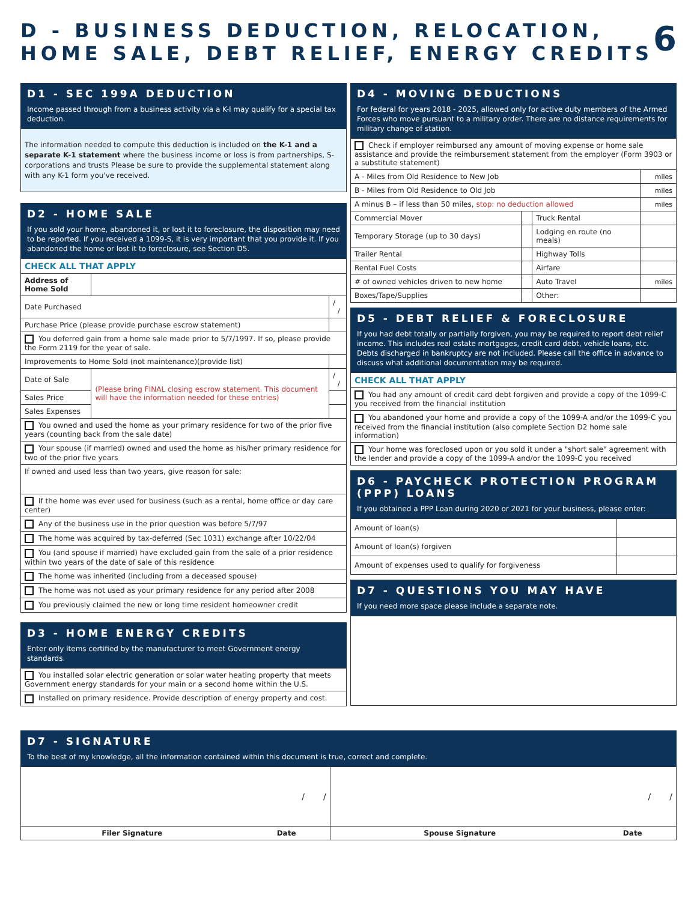D - BUSINESS DEDUCTION, RELOCATION,
HOME SALE, DEBT RELIEF, ENERGY CREDITS
6
D1 - SEC 199A DEDUCTION
Income passed through from a business activity via a K-I may qualify for a special tax deduction.
The information needed to compute this deduction is included on the K-1 and a separate K-1 statement where the business income or loss is from partnerships, S-corporations and trusts Please be sure to provide the supplemental statement along with any K-1 form you've received.
D2 - HOME SALE
If you sold your home, abandoned it, or lost it to foreclosure, the disposition may need to be reported. If you received a 1099-S, it is very important that you provide it. If you abandoned the home or lost it to foreclosure, see Section D5.
| CHECK ALL THAT APPLY | | |
| Address of Home Sold | | |
| Date Purchased | | / / |
| Purchase Price (please provide purchase escrow statement) | | |
| You deferred gain from a home sale made prior to 5/7/1997. If so, please provide the Form 2119 for the year of sale. | | |
| Improvements to Home Sold (not maintenance)(provide list) | | |
| Date of Sale | (Please bring FINAL closing escrow statement. This document will have the information needed for these entries) | / / |
| Sales Price | | |
| Sales Expenses | | |
| You owned and used the home as your primary residence for two of the prior five years (counting back from the sale date) | | |
| Your spouse (if married) owned and used the home as his/her primary residence for two of the prior five years | | |
| If owned and used less than two years, give reason for sale: | | |
| If the home was ever used for business (such as a rental, home office or day care center) | | |
| Any of the business use in the prior question was before 5/7/97 | | |
| The home was acquired by tax-deferred (Sec 1031) exchange after 10/22/04 | | |
| You (and spouse if married) have excluded gain from the sale of a prior residence within two years of the date of sale of this residence | | |
| The home was inherited (including from a deceased spouse) | | |
| The home was not used as your primary residence for any period after 2008 | | |
| You previously claimed the new or long time resident homeowner credit | | |
D3 - HOME ENERGY CREDITS
Enter only items certified by the manufacturer to meet Government energy standards.
| You installed solar electric generation or solar water heating property that meets Government energy standards for your main or a second home within the U.S. |
| Installed on primary residence. Provide description of energy property and cost. |
D4 - MOVING DEDUCTIONS
For federal for years 2018 - 2025, allowed only for active duty members of the Armed Forces who move pursuant to a military order. There are no distance requirements for military change of station.
| Check if employer reimbursed any amount of moving expense or home sale assistance and provide the reimbursement statement from the employer (Form 3903 or a substitute statement) | | | |
| A - Miles from Old Residence to New Job | | | miles |
| B - Miles from Old Residence to Old Job | | | miles |
| A minus B – if less than 50 miles, stop: no deduction allowed | | | miles |
| Commercial Mover | | Truck Rental | |
| Temporary Storage (up to 30 days) | | Lodging en route (no meals) | |
| Trailer Rental | | Highway Tolls | |
| Rental Fuel Costs | | Airfare | |
| # of owned vehicles driven to new home | | Auto Travel | miles |
| Boxes/Tape/Supplies | | Other: | |
D5 - DEBT RELIEF & FORECLOSURE
If you had debt totally or partially forgiven, you may be required to report debt relief income. This includes real estate mortgages, credit card debt, vehicle loans, etc. Debts discharged in bankruptcy are not included. Please call the office in advance to discuss what additional documentation may be required.
| CHECK ALL THAT APPLY |
| You had any amount of credit card debt forgiven and provide a copy of the 1099-C you received from the financial institution |
| You abandoned your home and provide a copy of the 1099-A and/or the 1099-C you received from the financial institution (also complete Section D2 home sale information) |
| Your home was foreclosed upon or you sold it under a "short sale" agreement with the lender and provide a copy of the 1099-A and/or the 1099-C you received |
D6 - PAYCHECK PROTECTION PROGRAM (PPP) LOANS
If you obtained a PPP Loan during 2020 or 2021 for your business, please enter:
| Amount of loan(s) | |
| Amount of loan(s) forgiven | |
| Amount of expenses used to qualify for forgiveness | |
D7 - QUESTIONS YOU MAY HAVE
If you need more space please include a separate note.
D7 - SIGNATURE
To the best of my knowledge, all the information contained within this document is true, correct and complete.
| / / | | / / | |
| Filer Signature | Date | Spouse Signature | Date |